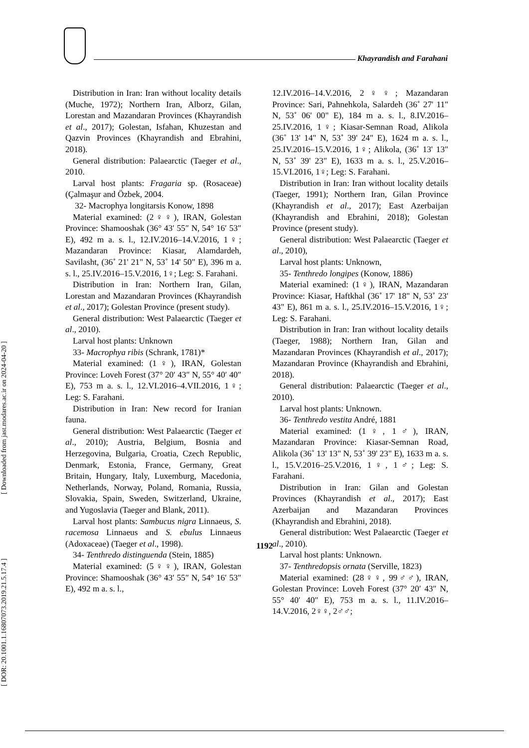Khayrandish and Farahani
[ DOR: 20.1001.1.16807073.2019.21.5.17.4 ] [ Downloaded from jast.modares.ac.ir on 2024-04-20 ]
Distribution in Iran: Iran without locality details (Muche, 1972); Northern Iran, Alborz, Gilan, Lorestan and Mazandaran Provinces (Khayrandish et al., 2017); Golestan, Isfahan, Khuzestan and Qazvin Provinces (Khayrandish and Ebrahini, 2018).
General distribution: Palaearctic (Taeger et al., 2010.
Larval host plants: Fragaria sp. (Rosaceae) (Çalmaşur and Özbek, 2004.
32- Macrophya longitarsis Konow, 1898
Material examined: (2♀♀), IRAN, Golestan Province: Shamooshak (36° 43′ 55″ N, 54° 16′ 53″ E), 492 m a. s. l., 12.IV.2016–14.V.2016, 1♀; Mazandaran Province: Kiasar, Alamdardeh, Savilasht, (36˚ 21' 21" N, 53˚ 14' 50" E), 396 m a. s. l., 25.IV.2016–15.V.2016, 1♀; Leg: S. Farahani.
Distribution in Iran: Northern Iran, Gilan, Lorestan and Mazandaran Provinces (Khayrandish et al., 2017); Golestan Province (present study).
General distribution: West Palaearctic (Taeger et al., 2010).
Larval host plants: Unknown
33- Macrophya ribis (Schrank, 1781)*
Material examined: (1♀), IRAN, Golestan Province: Loveh Forest (37° 20′ 43″ N, 55° 40′ 40″ E), 753 m a. s. l., 12.VI.2016–4.VII.2016, 1♀; Leg: S. Farahani.
Distribution in Iran: New record for Iranian fauna.
General distribution: West Palaearctic (Taeger et al., 2010); Austria, Belgium, Bosnia and Herzegovina, Bulgaria, Croatia, Czech Republic, Denmark, Estonia, France, Germany, Great Britain, Hungary, Italy, Luxemburg, Macedonia, Netherlands, Norway, Poland, Romania, Russia, Slovakia, Spain, Sweden, Switzerland, Ukraine, and Yugoslavia (Taeger and Blank, 2011).
Larval host plants: Sambucus nigra Linnaeus, S. racemosa Linnaeus and S. ebulus Linnaeus (Adoxaceae) (Taeger et al., 1998).
34- Tenthredo distinguenda (Stein, 1885)
Material examined: (5♀♀), IRAN, Golestan Province: Shamooshak (36° 43′ 55″ N, 54° 16′ 53″ E), 492 m a. s. l.,
12.IV.2016–14.V.2016, 2♀♀; Mazandaran Province: Sari, Pahnehkola, Salardeh (36˚ 27' 11" N, 53˚ 06' 00" E), 184 m a. s. l., 8.IV.2016–25.IV.2016, 1♀; Kiasar-Semnan Road, Alikola (36˚ 13' 14" N, 53˚ 39' 24" E), 1624 m a. s. l., 25.IV.2016–15.V.2016, 1♀; Alikola, (36˚ 13' 13" N, 53˚ 39' 23" E), 1633 m a. s. l., 25.V.2016–15.VI.2016, 1♀; Leg: S. Farahani.
Distribution in Iran: Iran without locality details (Taeger, 1991); Northern Iran, Gilan Province (Khayrandish et al., 2017); East Azerbaijan (Khayrandish and Ebrahini, 2018); Golestan Province (present study).
General distribution: West Palaearctic (Taeger et al., 2010),
Larval host plants: Unknown,
35- Tenthredo longipes (Konow, 1886)
Material examined: (1♀), IRAN, Mazandaran Province: Kiasar, Haftkhal (36˚ 17' 18" N, 53˚ 23' 43" E), 861 m a. s. l., 25.IV.2016–15.V.2016, 1♀; Leg: S. Farahani.
Distribution in Iran: Iran without locality details (Taeger, 1988); Northern Iran, Gilan and Mazandaran Provinces (Khayrandish et al., 2017); Mazandaran Province (Khayrandish and Ebrahini, 2018).
General distribution: Palaearctic (Taeger et al., 2010).
Larval host plants: Unknown.
36- Tenthredo vestita André, 1881
Material examined: (1♀, 1♂), IRAN, Mazandaran Province: Kiasar-Semnan Road, Alikola (36˚ 13' 13" N, 53˚ 39' 23" E), 1633 m a. s. l., 15.V.2016–25.V.2016, 1♀, 1♂; Leg: S. Farahani.
Distribution in Iran: Gilan and Golestan Provinces (Khayrandish et al., 2017); East Azerbaijan and Mazandaran Provinces (Khayrandish and Ebrahini, 2018).
General distribution: West Palaearctic (Taeger et al., 2010).
Larval host plants: Unknown.
37- Tenthredopsis ornata (Serville, 1823)
Material examined: (28♀♀, 99♂♂), IRAN, Golestan Province: Loveh Forest (37° 20′ 43″ N, 55° 40′ 40″ E), 753 m a. s. l., 11.IV.2016–14.V.2016, 2♀♀, 2♂♂;
1192